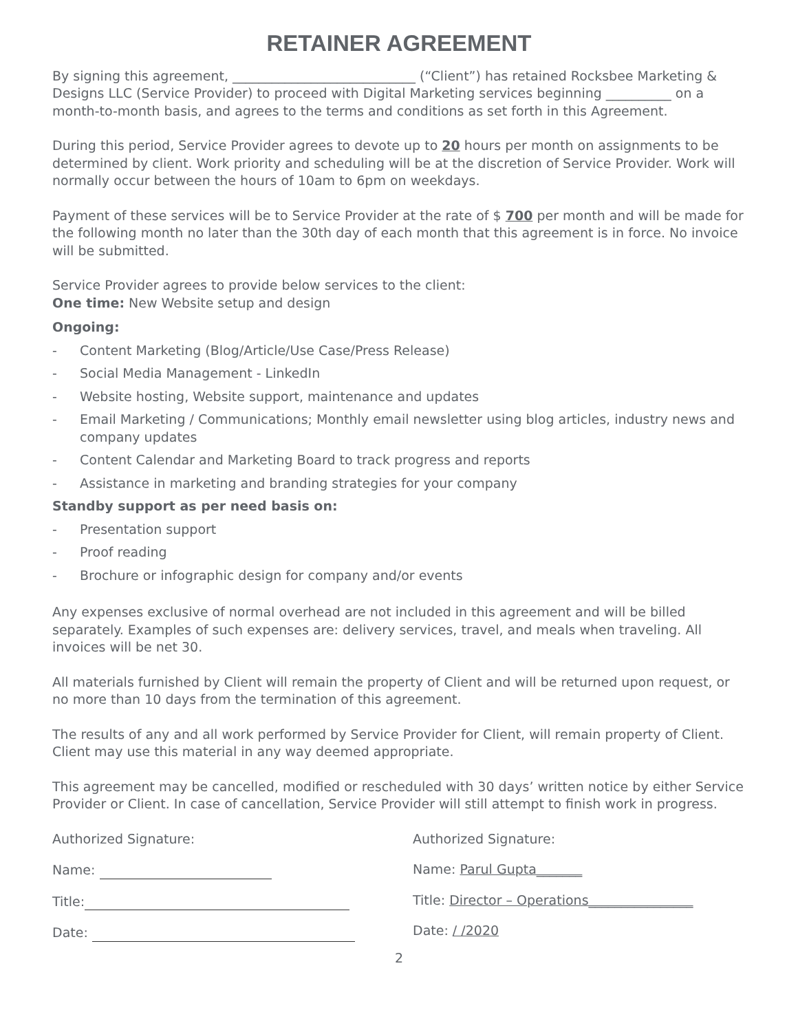RETAINER AGREEMENT
By signing this agreement, ____________________________ (“Client”) has retained Rocksbee Marketing & Designs LLC (Service Provider) to proceed with Digital Marketing services beginning __________ on a month-to-month basis, and agrees to the terms and conditions as set forth in this Agreement.
During this period, Service Provider agrees to devote up to 20 hours per month on assignments to be determined by client. Work priority and scheduling will be at the discretion of Service Provider. Work will normally occur between the hours of 10am to 6pm on weekdays.
Payment of these services will be to Service Provider at the rate of $ 700 per month and will be made for the following month no later than the 30th day of each month that this agreement is in force. No invoice will be submitted.
Service Provider agrees to provide below services to the client:
One time: New Website setup and design
Ongoing:
- Content Marketing (Blog/Article/Use Case/Press Release)
- Social Media Management - LinkedIn
- Website hosting, Website support, maintenance and updates
- Email Marketing / Communications; Monthly email newsletter using blog articles, industry news and company updates
- Content Calendar and Marketing Board to track progress and reports
- Assistance in marketing and branding strategies for your company
Standby support as per need basis on:
- Presentation support
- Proof reading
- Brochure or infographic design for company and/or events
Any expenses exclusive of normal overhead are not included in this agreement and will be billed separately. Examples of such expenses are: delivery services, travel, and meals when traveling. All invoices will be net 30.
All materials furnished by Client will remain the property of Client and will be returned upon request, or no more than 10 days from the termination of this agreement.
The results of any and all work performed by Service Provider for Client, will remain property of Client. Client may use this material in any way deemed appropriate.
This agreement may be cancelled, modified or rescheduled with 30 days’ written notice by either Service Provider or Client. In case of cancellation, Service Provider will still attempt to finish work in progress.
Authorized Signature:
Name:
Title:
Date:
Authorized Signature:
Name: Parul Gupta_______
Title: Director – Operations________________
Date: / /2020
2